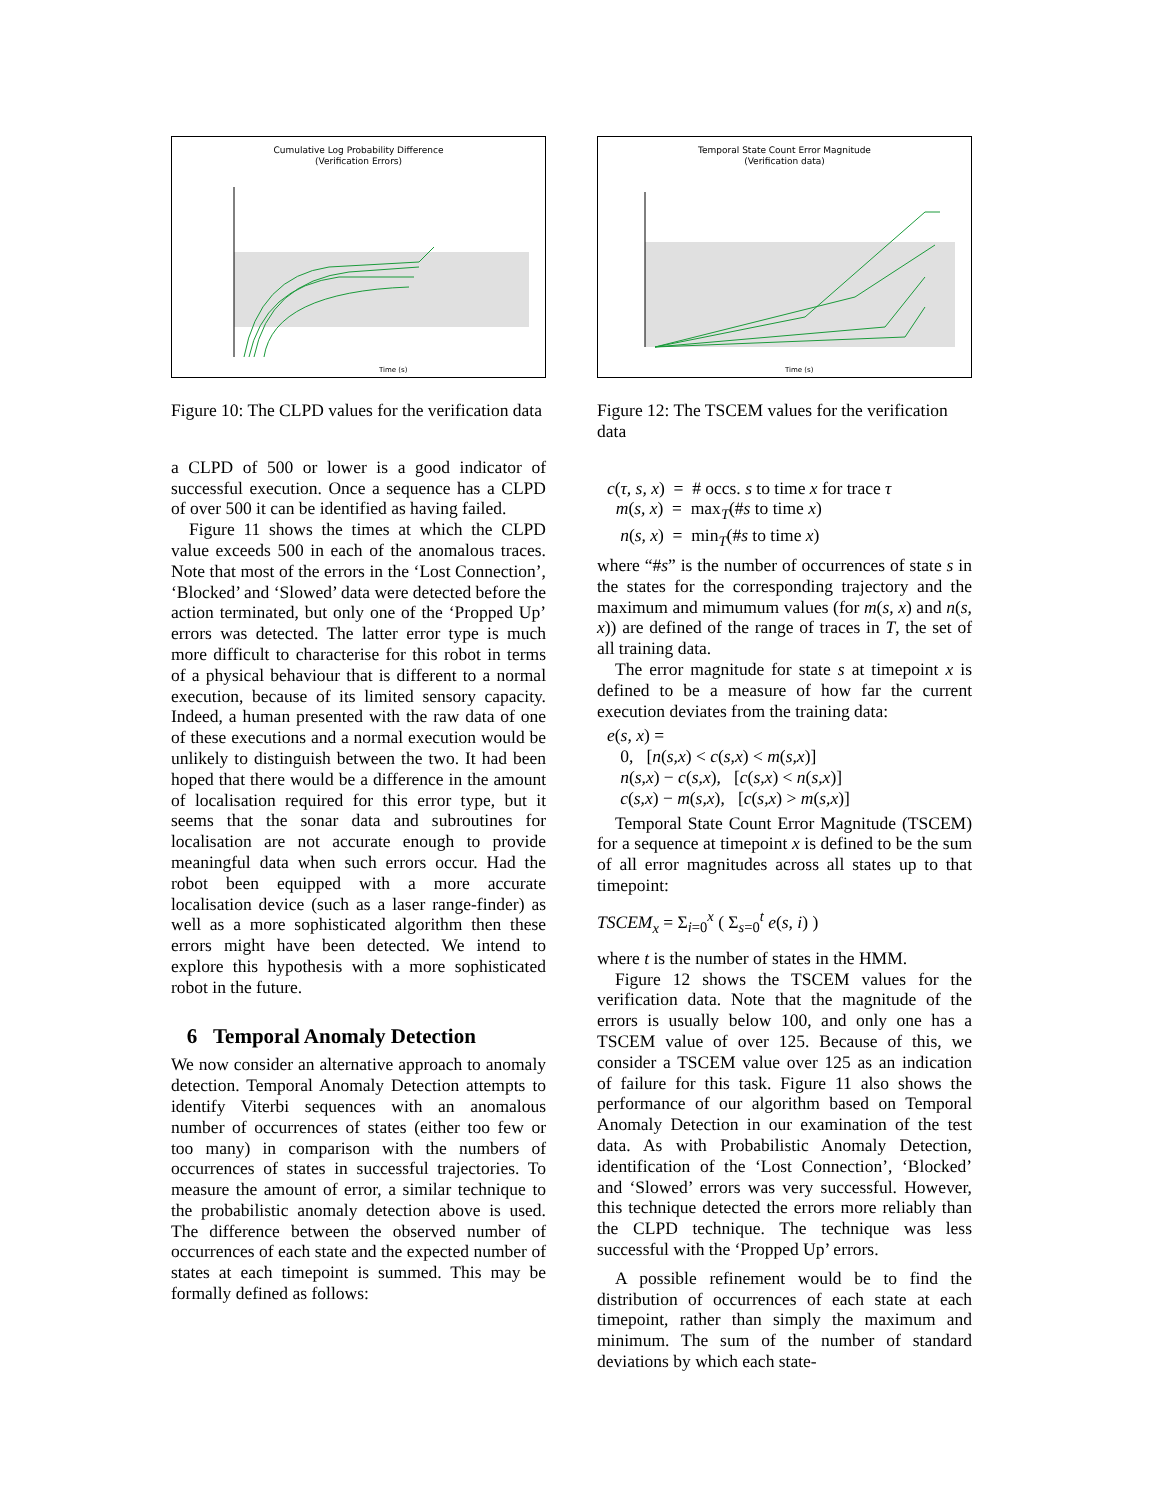Cumulative Log Probability Difference
(Verification Errors)
Time (s)
Figure 10: The CLPD values for the verification data
a CLPD of 500 or lower is a good indicator of successful execution. Once a sequence has a CLPD of over 500 it can be identified as having failed.
Figure 11 shows the times at which the CLPD value exceeds 500 in each of the anomalous traces. Note that most of the errors in the ‘Lost Connection’, ‘Blocked’ and ‘Slowed’ data were detected before the action terminated, but only one of the ‘Propped Up’ errors was detected. The latter error type is much more difficult to characterise for this robot in terms of a physical behaviour that is different to a normal execution, because of its limited sensory capacity. Indeed, a human presented with the raw data of one of these executions and a normal execution would be unlikely to distinguish between the two. It had been hoped that there would be a difference in the amount of localisation required for this error type, but it seems that the sonar data and subroutines for localisation are not accurate enough to provide meaningful data when such errors occur. Had the robot been equipped with a more accurate localisation device (such as a laser range-finder) as well as a more sophisticated algorithm then these errors might have been detected. We intend to explore this hypothesis with a more sophisticated robot in the future.
6 Temporal Anomaly Detection
We now consider an alternative approach to anomaly detection. Temporal Anomaly Detection attempts to identify Viterbi sequences with an anomalous number of occurrences of states (either too few or too many) in comparison with the numbers of occurrences of states in successful trajectories. To measure the amount of error, a similar technique to the probabilistic anomaly detection above is used. The difference between the observed number of occurrences of each state and the expected number of states at each timepoint is summed. This may be formally defined as follows:
Temporal State Count Error Magnitude
(Verification data)
Time (s)
Figure 12: The TSCEM values for the verification data
c(τ, s, x) = # occs. s to time x for trace τ
m(s, x) = max<sub>T</sub>(#s to time x)
n(s, x) = min<sub>T</sub>(#s to time x)
where “#s” is the number of occurrences of state s in the states for the corresponding trajectory and the maximum and mimumum values (for m(s, x) and n(s, x)) are defined of the range of traces in T, the set of all training data.
The error magnitude for state s at timepoint x is defined to be a measure of how far the current execution deviates from the training data:
e(s, x) =
0, [n(s,x) < c(s,x) < m(s,x)]
n(s,x) − c(s,x), [c(s,x) < n(s,x)]
c(s,x) − m(s,x), [c(s,x) > m(s,x)]
Temporal State Count Error Magnitude (TSCEM) for a sequence at timepoint x is defined to be the sum of all error magnitudes across all states up to that timepoint:
TSCEM<sub>x</sub> = Σ<sub>i=0</sub><sup>x</sup> ( Σ<sub>s=0</sub><sup>t</sup> e(s, i) )
where t is the number of states in the HMM.
Figure 12 shows the TSCEM values for the verification data. Note that the magnitude of the errors is usually below 100, and only one has a TSCEM value of over 125. Because of this, we consider a TSCEM value over 125 as an indication of failure for this task. Figure 11 also shows the performance of our algorithm based on Temporal Anomaly Detection in our examination of the test data. As with Probabilistic Anomaly Detection, identification of the ‘Lost Connection’, ‘Blocked’ and ‘Slowed’ errors was very successful. However, this technique detected the errors more reliably than the CLPD technique. The technique was less successful with the ‘Propped Up’ errors.
A possible refinement would be to find the distribution of occurrences of each state at each timepoint, rather than simply the maximum and minimum. The sum of the number of standard deviations by which each state-